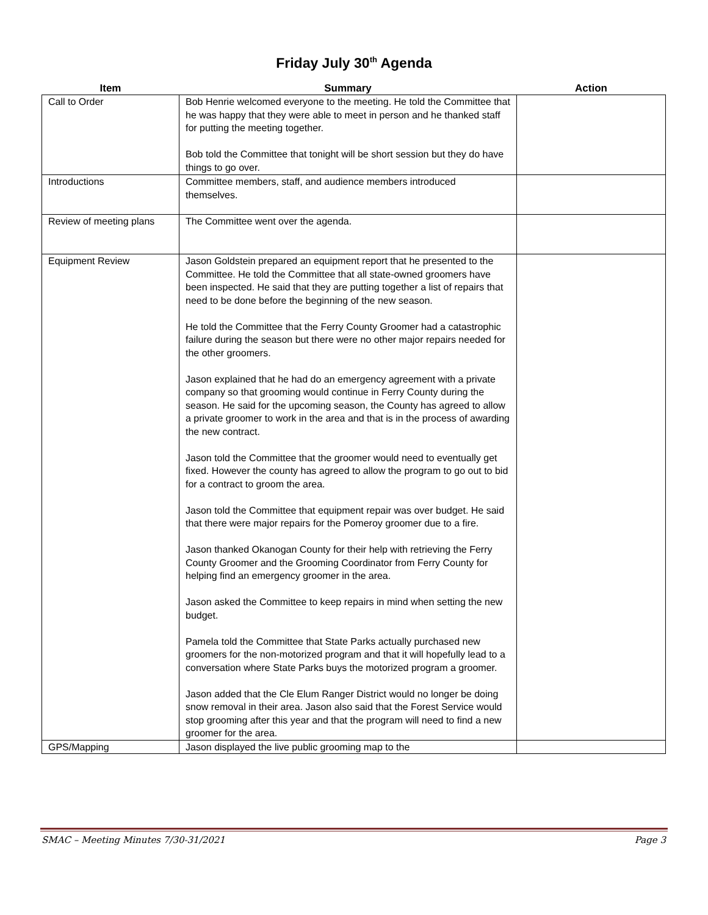Friday July 30<sup>th</sup> Agenda
| Item | Summary | Action |
| --- | --- | --- |
| Call to Order | Bob Henrie welcomed everyone to the meeting. He told the Committee that he was happy that they were able to meet in person and he thanked staff for putting the meeting together. Bob told the Committee that tonight will be short session but they do have things to go over. | |
| Introductions | Committee members, staff, and audience members introduced themselves. | |
| Review of meeting plans | The Committee went over the agenda. | |
| Equipment Review | Jason Goldstein prepared an equipment report that he presented to the Committee. He told the Committee that all state-owned groomers have been inspected. He said that they are putting together a list of repairs that need to be done before the beginning of the new season. He told the Committee that the Ferry County Groomer had a catastrophic failure during the season but there were no other major repairs needed for the other groomers. Jason explained that he had do an emergency agreement with a private company so that grooming would continue in Ferry County during the season. He said for the upcoming season, the County has agreed to allow a private groomer to work in the area and that is in the process of awarding the new contract. Jason told the Committee that the groomer would need to eventually get fixed. However the county has agreed to allow the program to go out to bid for a contract to groom the area. Jason told the Committee that equipment repair was over budget. He said that there were major repairs for the Pomeroy groomer due to a fire. Jason thanked Okanogan County for their help with retrieving the Ferry County Groomer and the Grooming Coordinator from Ferry County for helping find an emergency groomer in the area. Jason asked the Committee to keep repairs in mind when setting the new budget. Pamela told the Committee that State Parks actually purchased new groomers for the non-motorized program and that it will hopefully lead to a conversation where State Parks buys the motorized program a groomer. Jason added that the Cle Elum Ranger District would no longer be doing snow removal in their area. Jason also said that the Forest Service would stop grooming after this year and that the program will need to find a new groomer for the area. | |
| GPS/Mapping | Jason displayed the live public grooming map to the | |
SMAC – Meeting Minutes 7/30-31/2021 Page 3